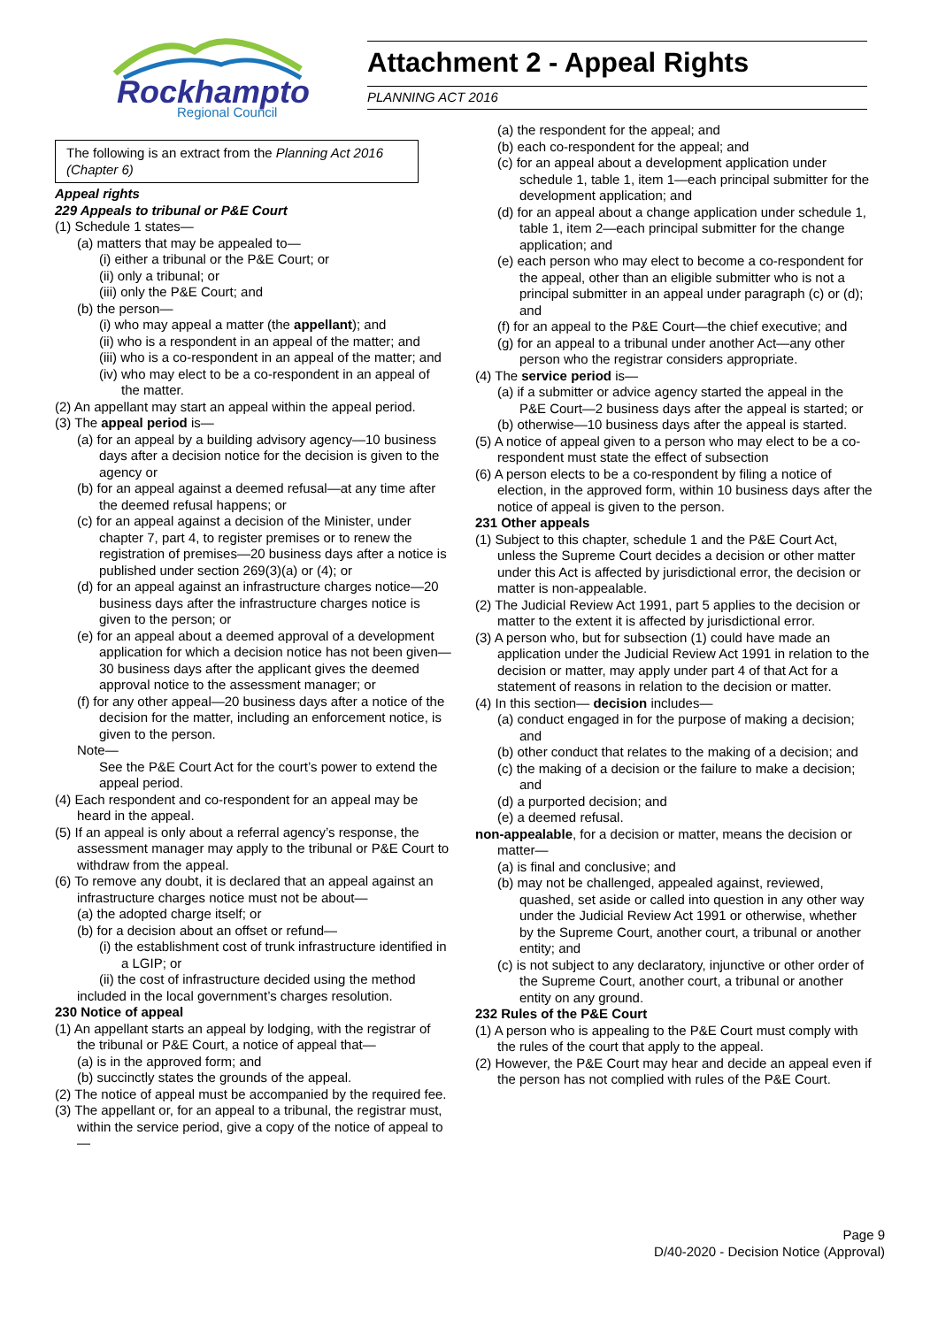Rockhampton
Regional Council
Attachment 2 - Appeal Rights
PLANNING ACT 2016
The following is an extract from the Planning Act 2016 (Chapter 6)
Appeal rights
229 Appeals to tribunal or P&E Court
(1) Schedule 1 states—
(a) matters that may be appealed to—
(i) either a tribunal or the P&E Court; or
(ii) only a tribunal; or
(iii) only the P&E Court; and
(b) the person—
(i) who may appeal a matter (the appellant); and
(ii) who is a respondent in an appeal of the matter; and
(iii) who is a co-respondent in an appeal of the matter; and
(iv) who may elect to be a co-respondent in an appeal of the matter.
(2) An appellant may start an appeal within the appeal period.
(3) The appeal period is—
(a) for an appeal by a building advisory agency—10 business days after a decision notice for the decision is given to the agency or
(b) for an appeal against a deemed refusal—at any time after the deemed refusal happens; or
(c) for an appeal against a decision of the Minister, under chapter 7, part 4, to register premises or to renew the registration of premises—20 business days after a notice is published under section 269(3)(a) or (4); or
(d) for an appeal against an infrastructure charges notice—20 business days after the infrastructure charges notice is given to the person; or
(e) for an appeal about a deemed approval of a development application for which a decision notice has not been given—30 business days after the applicant gives the deemed approval notice to the assessment manager; or
(f) for any other appeal—20 business days after a notice of the decision for the matter, including an enforcement notice, is given to the person.
Note—
See the P&E Court Act for the court’s power to extend the appeal period.
(4) Each respondent and co-respondent for an appeal may be heard in the appeal.
(5) If an appeal is only about a referral agency’s response, the assessment manager may apply to the tribunal or P&E Court to withdraw from the appeal.
(6) To remove any doubt, it is declared that an appeal against an infrastructure charges notice must not be about—
(a) the adopted charge itself; or
(b) for a decision about an offset or refund—
(i) the establishment cost of trunk infrastructure identified in a LGIP; or
(ii) the cost of infrastructure decided using the method
included in the local government’s charges resolution.
230 Notice of appeal
(1) An appellant starts an appeal by lodging, with the registrar of the tribunal or P&E Court, a notice of appeal that—
(a) is in the approved form; and
(b) succinctly states the grounds of the appeal.
(2) The notice of appeal must be accompanied by the required fee.
(3) The appellant or, for an appeal to a tribunal, the registrar must, within the service period, give a copy of the notice of appeal to—
(a) the respondent for the appeal; and
(b) each co-respondent for the appeal; and
(c) for an appeal about a development application under schedule 1, table 1, item 1—each principal submitter for the development application; and
(d) for an appeal about a change application under schedule 1, table 1, item 2—each principal submitter for the change application; and
(e) each person who may elect to become a co-respondent for the appeal, other than an eligible submitter who is not a principal submitter in an appeal under paragraph (c) or (d); and
(f) for an appeal to the P&E Court—the chief executive; and
(g) for an appeal to a tribunal under another Act—any other person who the registrar considers appropriate.
(4) The service period is—
(a) if a submitter or advice agency started the appeal in the P&E Court—2 business days after the appeal is started; or
(b) otherwise—10 business days after the appeal is started.
(5) A notice of appeal given to a person who may elect to be a co-respondent must state the effect of subsection
(6) A person elects to be a co-respondent by filing a notice of election, in the approved form, within 10 business days after the notice of appeal is given to the person.
231 Other appeals
(1) Subject to this chapter, schedule 1 and the P&E Court Act, unless the Supreme Court decides a decision or other matter under this Act is affected by jurisdictional error, the decision or matter is non-appealable.
(2) The Judicial Review Act 1991, part 5 applies to the decision or matter to the extent it is affected by jurisdictional error.
(3) A person who, but for subsection (1) could have made an application under the Judicial Review Act 1991 in relation to the decision or matter, may apply under part 4 of that Act for a statement of reasons in relation to the decision or matter.
(4) In this section— decision includes—
(a) conduct engaged in for the purpose of making a decision; and
(b) other conduct that relates to the making of a decision; and
(c) the making of a decision or the failure to make a decision; and
(d) a purported decision; and
(e) a deemed refusal.
non-appealable, for a decision or matter, means the decision or matter—
(a) is final and conclusive; and
(b) may not be challenged, appealed against, reviewed, quashed, set aside or called into question in any other way under the Judicial Review Act 1991 or otherwise, whether by the Supreme Court, another court, a tribunal or another entity; and
(c) is not subject to any declaratory, injunctive or other order of the Supreme Court, another court, a tribunal or another entity on any ground.
232 Rules of the P&E Court
(1) A person who is appealing to the P&E Court must comply with the rules of the court that apply to the appeal.
(2) However, the P&E Court may hear and decide an appeal even if the person has not complied with rules of the P&E Court.
Page 9
D/40-2020 - Decision Notice (Approval)